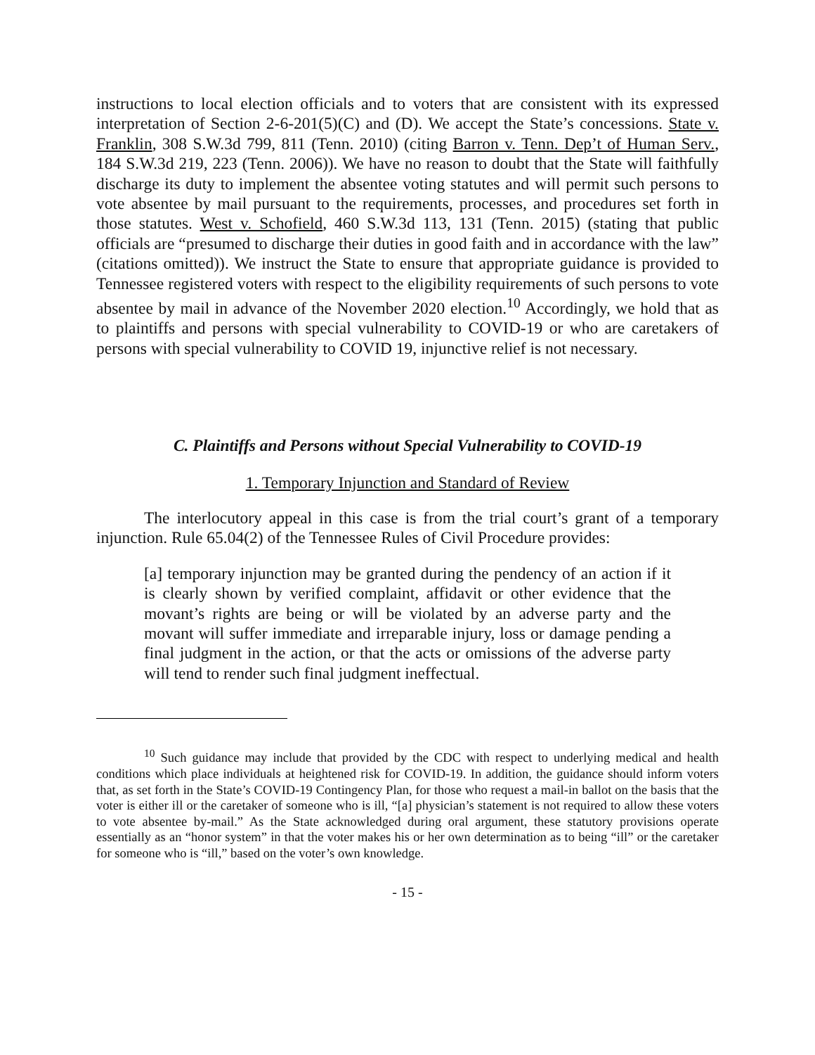instructions to local election officials and to voters that are consistent with its expressed interpretation of Section 2-6-201(5)(C) and (D). We accept the State’s concessions. State v. Franklin, 308 S.W.3d 799, 811 (Tenn. 2010) (citing Barron v. Tenn. Dep’t of Human Serv., 184 S.W.3d 219, 223 (Tenn. 2006)). We have no reason to doubt that the State will faithfully discharge its duty to implement the absentee voting statutes and will permit such persons to vote absentee by mail pursuant to the requirements, processes, and procedures set forth in those statutes. West v. Schofield, 460 S.W.3d 113, 131 (Tenn. 2015) (stating that public officials are “presumed to discharge their duties in good faith and in accordance with the law” (citations omitted)). We instruct the State to ensure that appropriate guidance is provided to Tennessee registered voters with respect to the eligibility requirements of such persons to vote absentee by mail in advance of the November 2020 election.<sup>10</sup> Accordingly, we hold that as to plaintiffs and persons with special vulnerability to COVID-19 or who are caretakers of persons with special vulnerability to COVID 19, injunctive relief is not necessary.
C. Plaintiffs and Persons without Special Vulnerability to COVID-19
1. Temporary Injunction and Standard of Review
The interlocutory appeal in this case is from the trial court’s grant of a temporary injunction. Rule 65.04(2) of the Tennessee Rules of Civil Procedure provides:
[a] temporary injunction may be granted during the pendency of an action if it is clearly shown by verified complaint, affidavit or other evidence that the movant’s rights are being or will be violated by an adverse party and the movant will suffer immediate and irreparable injury, loss or damage pending a final judgment in the action, or that the acts or omissions of the adverse party will tend to render such final judgment ineffectual.
<sup>10</sup> Such guidance may include that provided by the CDC with respect to underlying medical and health conditions which place individuals at heightened risk for COVID-19. In addition, the guidance should inform voters that, as set forth in the State’s COVID-19 Contingency Plan, for those who request a mail-in ballot on the basis that the voter is either ill or the caretaker of someone who is ill, “[a] physician’s statement is not required to allow these voters to vote absentee by-mail.” As the State acknowledged during oral argument, these statutory provisions operate essentially as an “honor system” in that the voter makes his or her own determination as to being “ill” or the caretaker for someone who is “ill,” based on the voter’s own knowledge.
- 15 -